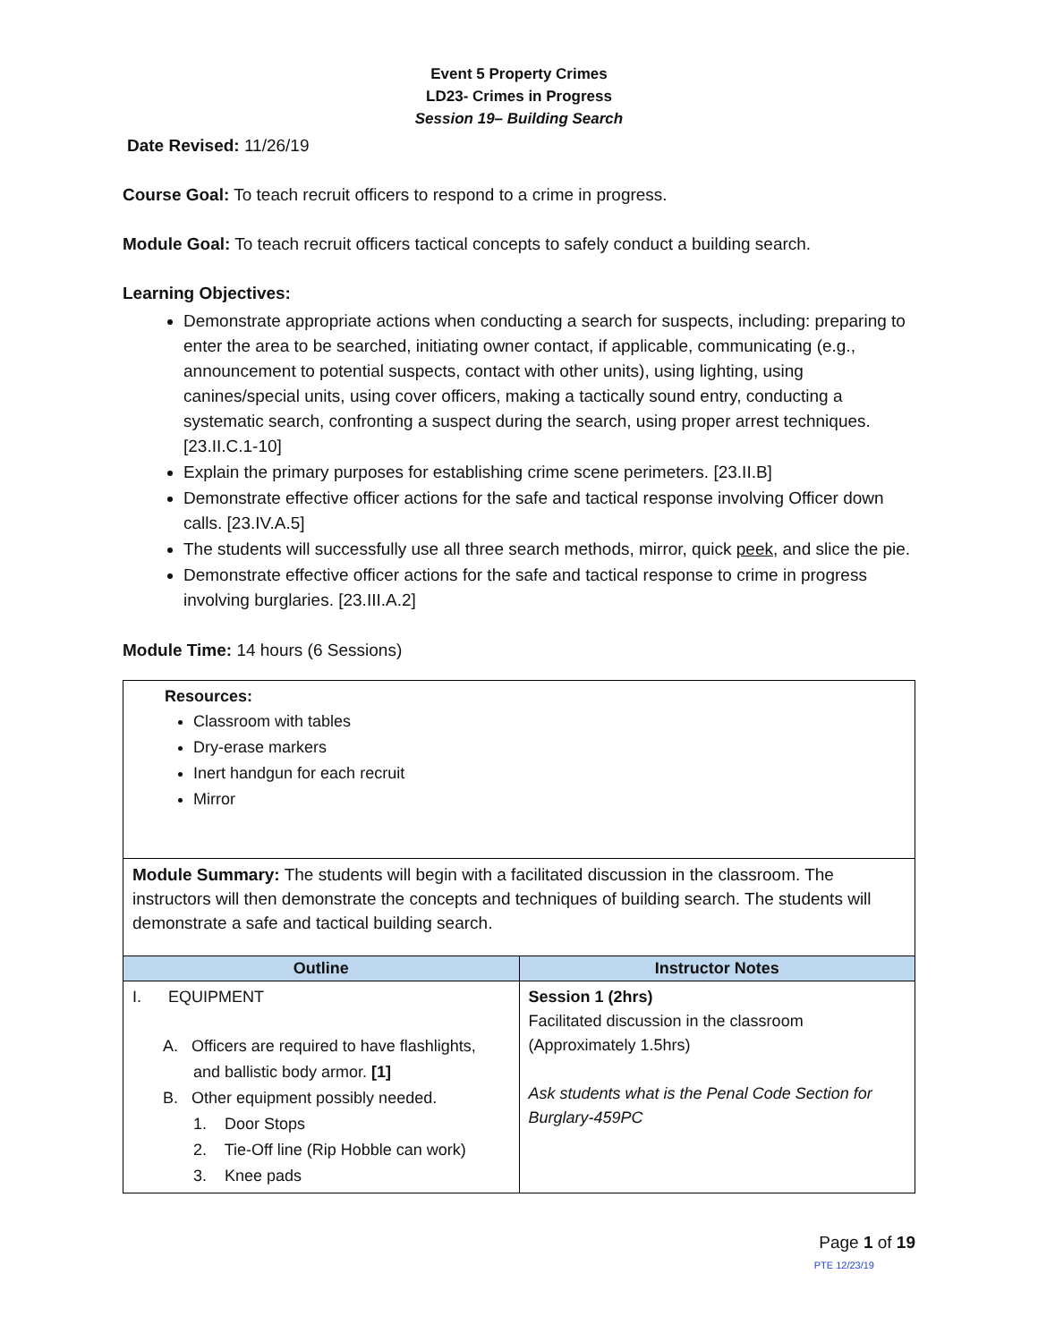Event 5 Property Crimes
LD23- Crimes in Progress
Session 19– Building Search
Date Revised: 11/26/19
Course Goal: To teach recruit officers to respond to a crime in progress.
Module Goal: To teach recruit officers tactical concepts to safely conduct a building search.
Learning Objectives:
Demonstrate appropriate actions when conducting a search for suspects, including: preparing to enter the area to be searched, initiating owner contact, if applicable, communicating (e.g., announcement to potential suspects, contact with other units), using lighting, using canines/special units, using cover officers, making a tactically sound entry, conducting a systematic search, confronting a suspect during the search, using proper arrest techniques. [23.II.C.1-10]
Explain the primary purposes for establishing crime scene perimeters. [23.II.B]
Demonstrate effective officer actions for the safe and tactical response involving Officer down calls. [23.IV.A.5]
The students will successfully use all three search methods, mirror, quick peek, and slice the pie.
Demonstrate effective officer actions for the safe and tactical response to crime in progress involving burglaries. [23.III.A.2]
Module Time: 14 hours (6 Sessions)
| Resources: Classroom with tables Dry-erase markers Inert handgun for each recruit Mirror | |
| Module Summary: The students will begin with a facilitated discussion in the classroom. The instructors will then demonstrate the concepts and techniques of building search. The students will demonstrate a safe and tactical building search. | |
| Outline | Instructor Notes |
| I. EQUIPMENT A. Officers are required to have flashlights, and ballistic body armor. [1] B. Other equipment possibly needed. 1. Door Stops 2. Tie-Off line (Rip Hobble can work) 3. Knee pads | Session 1 (2hrs) Facilitated discussion in the classroom (Approximately 1.5hrs) Ask students what is the Penal Code Section for Burglary-459PC |
Page 1 of 19
PTE 12/23/19